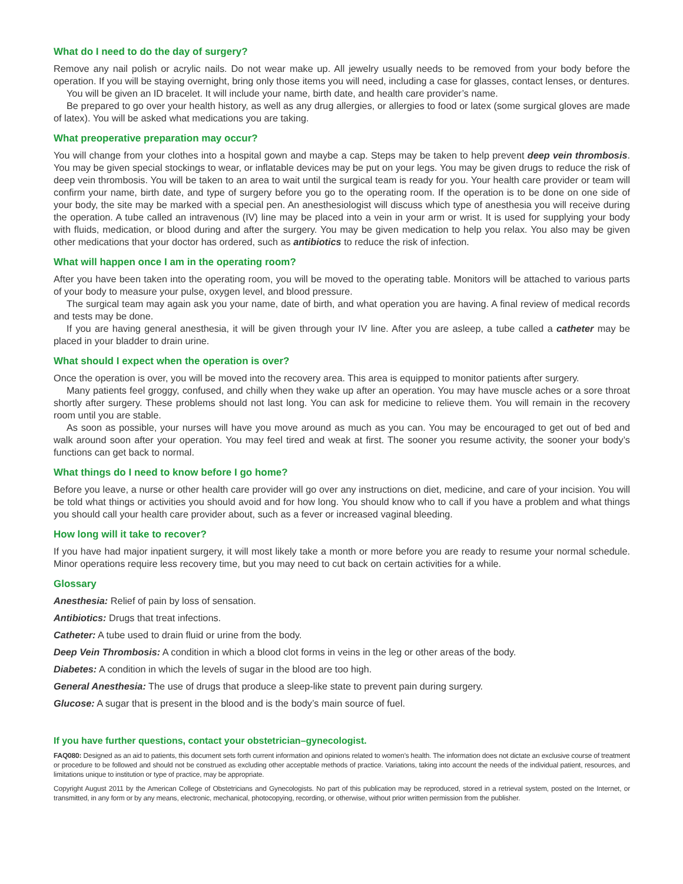What do I need to do the day of surgery?
Remove any nail polish or acrylic nails. Do not wear make up. All jewelry usually needs to be removed from your body before the operation. If you will be staying overnight, bring only those items you will need, including a case for glasses, contact lenses, or dentures.
You will be given an ID bracelet. It will include your name, birth date, and health care provider’s name.
Be prepared to go over your health history, as well as any drug allergies, or allergies to food or latex (some surgical gloves are made of latex). You will be asked what medications you are taking.
What preoperative preparation may occur?
You will change from your clothes into a hospital gown and maybe a cap. Steps may be taken to help prevent deep vein thrombosis. You may be given special stockings to wear, or inflatable devices may be put on your legs. You may be given drugs to reduce the risk of deep vein thrombosis. You will be taken to an area to wait until the surgical team is ready for you. Your health care provider or team will confirm your name, birth date, and type of surgery before you go to the operating room. If the operation is to be done on one side of your body, the site may be marked with a special pen. An anesthesiologist will discuss which type of anesthesia you will receive during the operation. A tube called an intravenous (IV) line may be placed into a vein in your arm or wrist. It is used for supplying your body with fluids, medication, or blood during and after the surgery. You may be given medication to help you relax. You also may be given other medications that your doctor has ordered, such as antibiotics to reduce the risk of infection.
What will happen once I am in the operating room?
After you have been taken into the operating room, you will be moved to the operating table. Monitors will be attached to various parts of your body to measure your pulse, oxygen level, and blood pressure.
The surgical team may again ask you your name, date of birth, and what operation you are having. A final review of medical records and tests may be done.
If you are having general anesthesia, it will be given through your IV line. After you are asleep, a tube called a catheter may be placed in your bladder to drain urine.
What should I expect when the operation is over?
Once the operation is over, you will be moved into the recovery area. This area is equipped to monitor patients after surgery.
Many patients feel groggy, confused, and chilly when they wake up after an operation. You may have muscle aches or a sore throat shortly after surgery. These problems should not last long. You can ask for medicine to relieve them. You will remain in the recovery room until you are stable.
As soon as possible, your nurses will have you move around as much as you can. You may be encouraged to get out of bed and walk around soon after your operation. You may feel tired and weak at first. The sooner you resume activity, the sooner your body’s functions can get back to normal.
What things do I need to know before I go home?
Before you leave, a nurse or other health care provider will go over any instructions on diet, medicine, and care of your incision. You will be told what things or activities you should avoid and for how long. You should know who to call if you have a problem and what things you should call your health care provider about, such as a fever or increased vaginal bleeding.
How long will it take to recover?
If you have had major inpatient surgery, it will most likely take a month or more before you are ready to resume your normal schedule. Minor operations require less recovery time, but you may need to cut back on certain activities for a while.
Glossary
Anesthesia: Relief of pain by loss of sensation.
Antibiotics: Drugs that treat infections.
Catheter: A tube used to drain fluid or urine from the body.
Deep Vein Thrombosis: A condition in which a blood clot forms in veins in the leg or other areas of the body.
Diabetes: A condition in which the levels of sugar in the blood are too high.
General Anesthesia: The use of drugs that produce a sleep-like state to prevent pain during surgery.
Glucose: A sugar that is present in the blood and is the body’s main source of fuel.
If you have further questions, contact your obstetrician–gynecologist.
FAQ080: Designed as an aid to patients, this document sets forth current information and opinions related to women’s health. The information does not dictate an exclusive course of treatment or procedure to be followed and should not be construed as excluding other acceptable methods of practice. Variations, taking into account the needs of the individual patient, resources, and limitations unique to institution or type of practice, may be appropriate.
Copyright August 2011 by the American College of Obstetricians and Gynecologists. No part of this publication may be reproduced, stored in a retrieval system, posted on the Internet, or transmitted, in any form or by any means, electronic, mechanical, photocopying, recording, or otherwise, without prior written permission from the publisher.